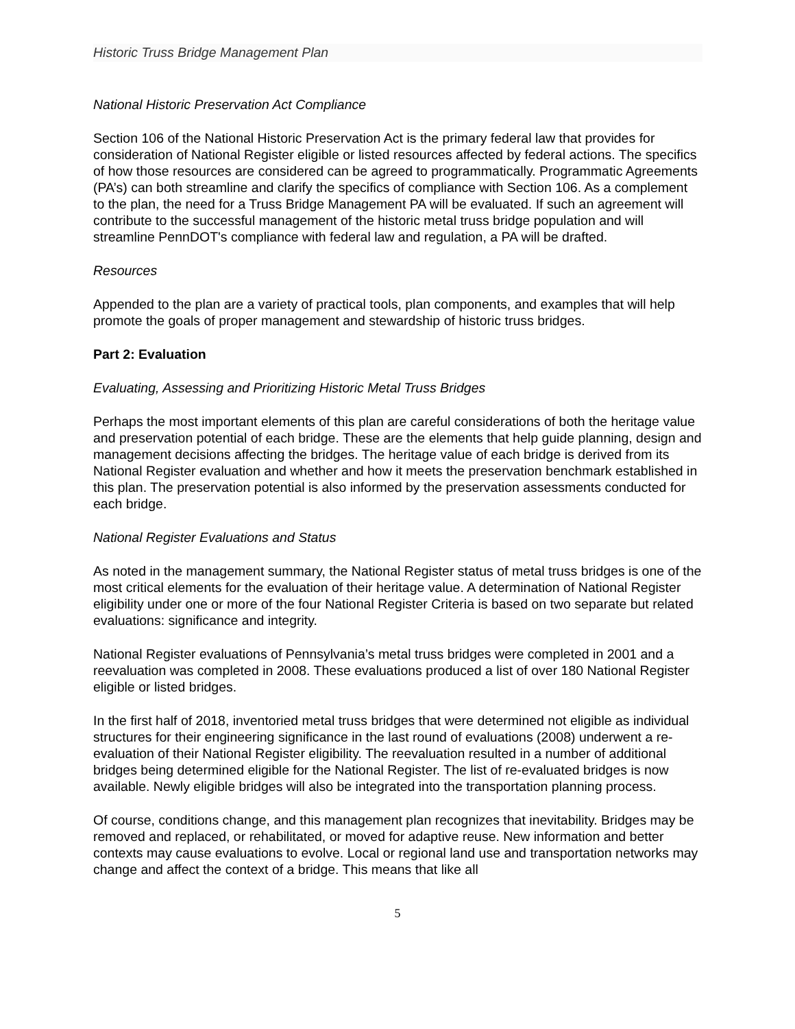Historic Truss Bridge Management Plan
National Historic Preservation Act Compliance
Section 106 of the National Historic Preservation Act is the primary federal law that provides for consideration of National Register eligible or listed resources affected by federal actions. The specifics of how those resources are considered can be agreed to programmatically. Programmatic Agreements (PA’s) can both streamline and clarify the specifics of compliance with Section 106. As a complement to the plan, the need for a Truss Bridge Management PA will be evaluated. If such an agreement will contribute to the successful management of the historic metal truss bridge population and will streamline PennDOT's compliance with federal law and regulation, a PA will be drafted.
Resources
Appended to the plan are a variety of practical tools, plan components, and examples that will help promote the goals of proper management and stewardship of historic truss bridges.
Part 2: Evaluation
Evaluating, Assessing and Prioritizing Historic Metal Truss Bridges
Perhaps the most important elements of this plan are careful considerations of both the heritage value and preservation potential of each bridge. These are the elements that help guide planning, design and management decisions affecting the bridges. The heritage value of each bridge is derived from its National Register evaluation and whether and how it meets the preservation benchmark established in this plan. The preservation potential is also informed by the preservation assessments conducted for each bridge.
National Register Evaluations and Status
As noted in the management summary, the National Register status of metal truss bridges is one of the most critical elements for the evaluation of their heritage value. A determination of National Register eligibility under one or more of the four National Register Criteria is based on two separate but related evaluations: significance and integrity.
National Register evaluations of Pennsylvania’s metal truss bridges were completed in 2001 and a reevaluation was completed in 2008. These evaluations produced a list of over 180 National Register eligible or listed bridges.
In the first half of 2018, inventoried metal truss bridges that were determined not eligible as individual structures for their engineering significance in the last round of evaluations (2008) underwent a re-evaluation of their National Register eligibility. The reevaluation resulted in a number of additional bridges being determined eligible for the National Register. The list of re-evaluated bridges is now available. Newly eligible bridges will also be integrated into the transportation planning process.
Of course, conditions change, and this management plan recognizes that inevitability. Bridges may be removed and replaced, or rehabilitated, or moved for adaptive reuse. New information and better contexts may cause evaluations to evolve. Local or regional land use and transportation networks may change and affect the context of a bridge. This means that like all
5